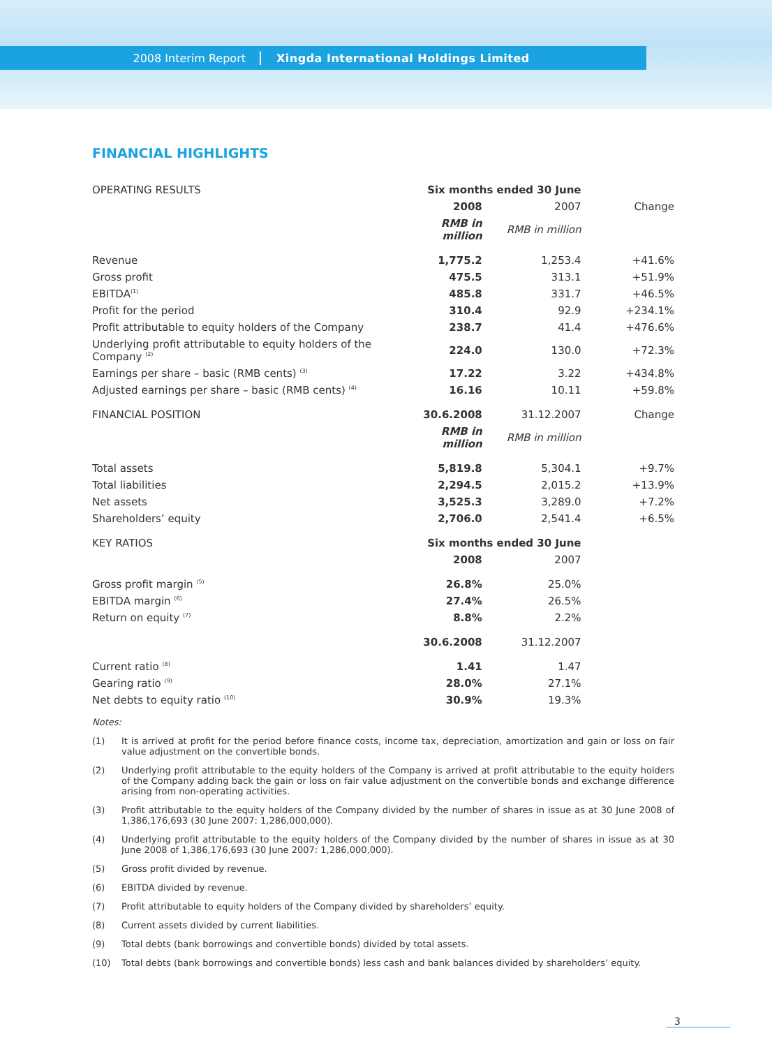2008 Interim Report Xingda International Holdings Limited
FINANCIAL HIGHLIGHTS
| OPERATING RESULTS | Six months ended 30 June | | |
| | 2008 | 2007 | Change |
| | RMB in million | RMB in million | |
| Revenue | 1,775.2 | 1,253.4 | +41.6% |
| Gross profit | 475.5 | 313.1 | +51.9% |
| EBITDA<sup>(1)</sup> | 485.8 | 331.7 | +46.5% |
| Profit for the period | 310.4 | 92.9 | +234.1% |
| Profit attributable to equity holders of the Company | 238.7 | 41.4 | +476.6% |
| Underlying profit attributable to equity holders of the Company <sup>(2)</sup> | 224.0 | 130.0 | +72.3% |
| Earnings per share – basic (RMB cents) <sup>(3)</sup> | 17.22 | 3.22 | +434.8% |
| Adjusted earnings per share – basic (RMB cents) <sup>(4)</sup> | 16.16 | 10.11 | +59.8% |
| FINANCIAL POSITION | 30.6.2008 | 31.12.2007 | Change |
| | RMB in million | RMB in million | |
| Total assets | 5,819.8 | 5,304.1 | +9.7% |
| Total liabilities | 2,294.5 | 2,015.2 | +13.9% |
| Net assets | 3,525.3 | 3,289.0 | +7.2% |
| Shareholders’ equity | 2,706.0 | 2,541.4 | +6.5% |
| KEY RATIOS | Six months ended 30 June | | |
| | 2008 | 2007 | |
| Gross profit margin <sup>(5)</sup> | 26.8% | 25.0% | |
| EBITDA margin <sup>(6)</sup> | 27.4% | 26.5% | |
| Return on equity <sup>(7)</sup> | 8.8% | 2.2% | |
| | 30.6.2008 | 31.12.2007 | |
| Current ratio <sup>(8)</sup> | 1.41 | 1.47 | |
| Gearing ratio <sup>(9)</sup> | 28.0% | 27.1% | |
| Net debts to equity ratio <sup>(10)</sup> | 30.9% | 19.3% | |
Notes:
(1) It is arrived at profit for the period before finance costs, income tax, depreciation, amortization and gain or loss on fair value adjustment on the convertible bonds.
(2) Underlying profit attributable to the equity holders of the Company is arrived at profit attributable to the equity holders of the Company adding back the gain or loss on fair value adjustment on the convertible bonds and exchange difference arising from non-operating activities.
(3) Profit attributable to the equity holders of the Company divided by the number of shares in issue as at 30 June 2008 of 1,386,176,693 (30 June 2007: 1,286,000,000).
(4) Underlying profit attributable to the equity holders of the Company divided by the number of shares in issue as at 30 June 2008 of 1,386,176,693 (30 June 2007: 1,286,000,000).
(5) Gross profit divided by revenue.
(6) EBITDA divided by revenue.
(7) Profit attributable to equity holders of the Company divided by shareholders’ equity.
(8) Current assets divided by current liabilities.
(9) Total debts (bank borrowings and convertible bonds) divided by total assets.
(10) Total debts (bank borrowings and convertible bonds) less cash and bank balances divided by shareholders’ equity.
3